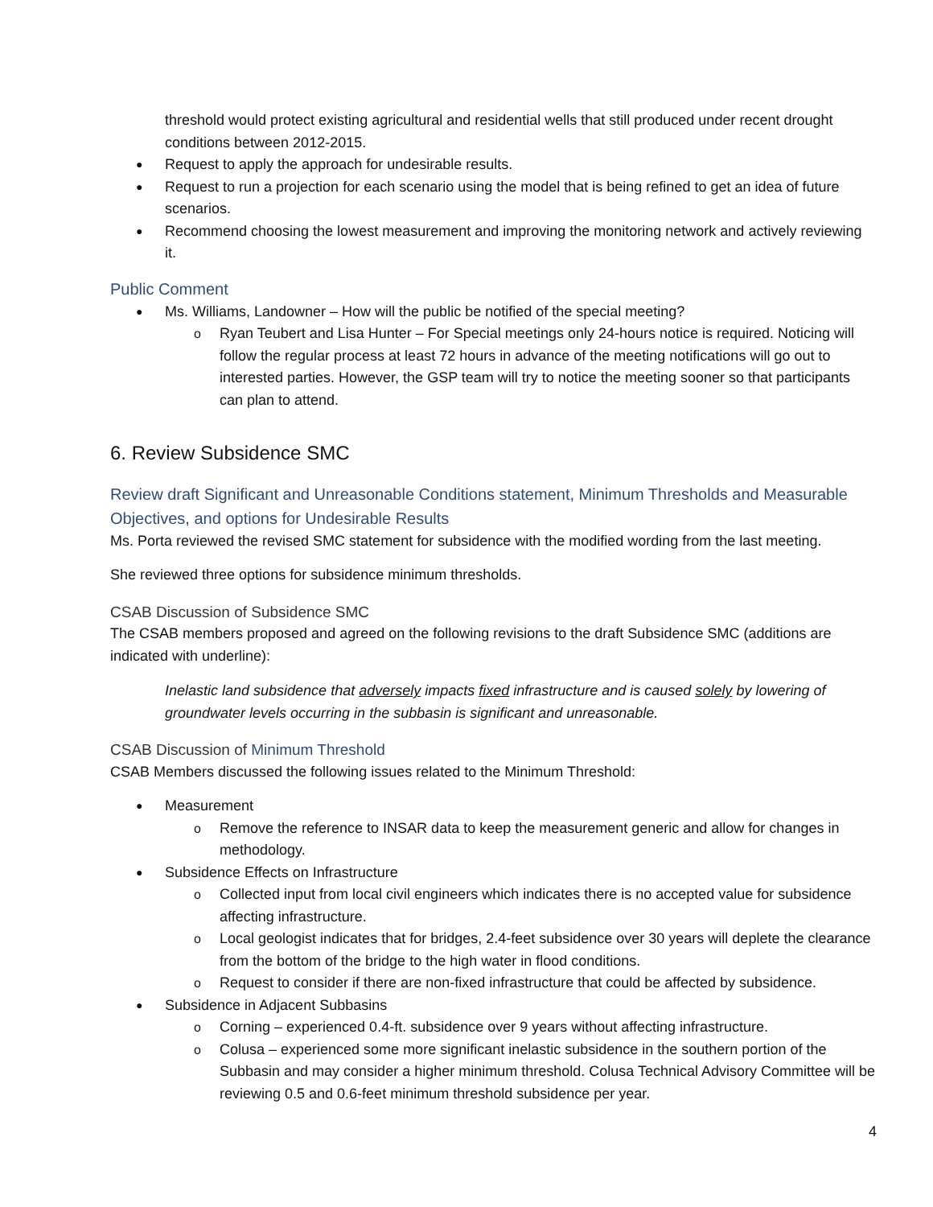threshold would protect existing agricultural and residential wells that still produced under recent drought conditions between 2012-2015.
Request to apply the approach for undesirable results.
Request to run a projection for each scenario using the model that is being refined to get an idea of future scenarios.
Recommend choosing the lowest measurement and improving the monitoring network and actively reviewing it.
Public Comment
Ms. Williams, Landowner – How will the public be notified of the special meeting?
Ryan Teubert and Lisa Hunter – For Special meetings only 24-hours notice is required. Noticing will follow the regular process at least 72 hours in advance of the meeting notifications will go out to interested parties. However, the GSP team will try to notice the meeting sooner so that participants can plan to attend.
6. Review Subsidence SMC
Review draft Significant and Unreasonable Conditions statement, Minimum Thresholds and Measurable Objectives, and options for Undesirable Results
Ms. Porta reviewed the revised SMC statement for subsidence with the modified wording from the last meeting.
She reviewed three options for subsidence minimum thresholds.
CSAB Discussion of Subsidence SMC
The CSAB members proposed and agreed on the following revisions to the draft Subsidence SMC (additions are indicated with underline):
Inelastic land subsidence that adversely impacts fixed infrastructure and is caused solely by lowering of groundwater levels occurring in the subbasin is significant and unreasonable.
CSAB Discussion of Minimum Threshold
CSAB Members discussed the following issues related to the Minimum Threshold:
Measurement
Remove the reference to INSAR data to keep the measurement generic and allow for changes in methodology.
Subsidence Effects on Infrastructure
Collected input from local civil engineers which indicates there is no accepted value for subsidence affecting infrastructure.
Local geologist indicates that for bridges, 2.4-feet subsidence over 30 years will deplete the clearance from the bottom of the bridge to the high water in flood conditions.
Request to consider if there are non-fixed infrastructure that could be affected by subsidence.
Subsidence in Adjacent Subbasins
Corning – experienced 0.4-ft. subsidence over 9 years without affecting infrastructure.
Colusa – experienced some more significant inelastic subsidence in the southern portion of the Subbasin and may consider a higher minimum threshold. Colusa Technical Advisory Committee will be reviewing 0.5 and 0.6-feet minimum threshold subsidence per year.
4